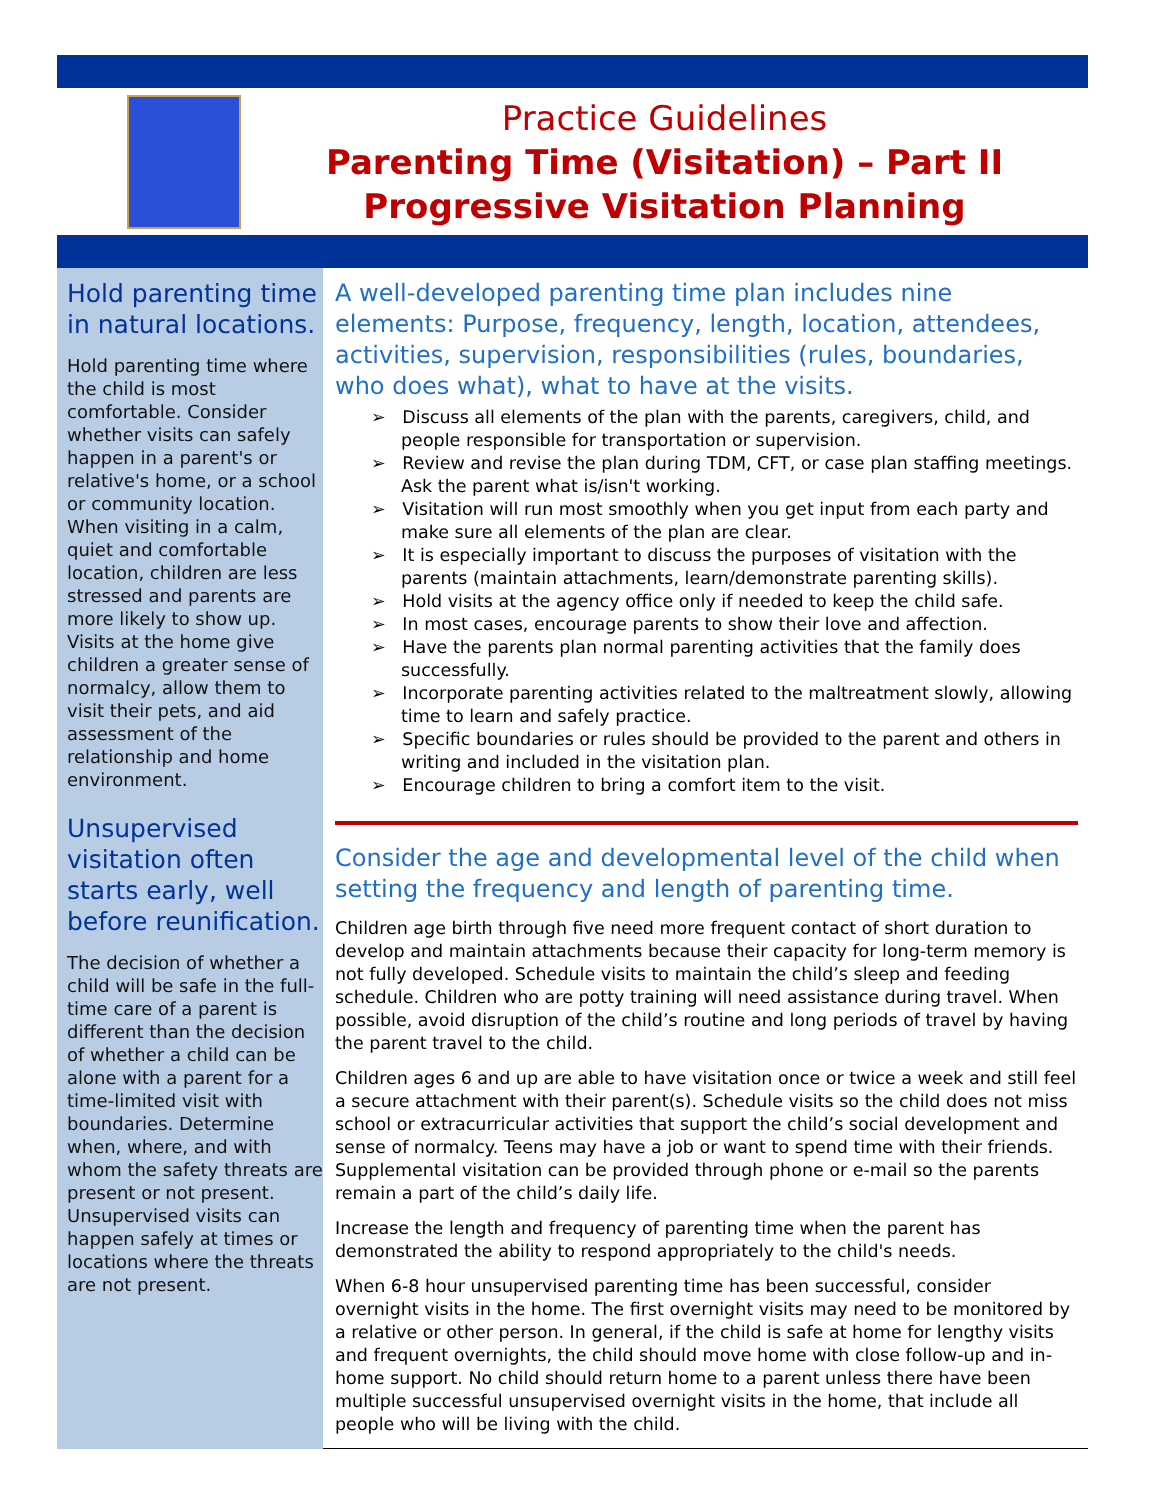Practice Guidelines
Parenting Time (Visitation) – Part II
Progressive Visitation Planning
Hold parenting time in natural locations.
Hold parenting time where the child is most comfortable. Consider whether visits can safely happen in a parent's or relative's home, or a school or community location. When visiting in a calm, quiet and comfortable location, children are less stressed and parents are more likely to show up. Visits at the home give children a greater sense of normalcy, allow them to visit their pets, and aid assessment of the relationship and home environment.
Unsupervised visitation often starts early, well before reunification.
The decision of whether a child will be safe in the full-time care of a parent is different than the decision of whether a child can be alone with a parent for a time-limited visit with boundaries. Determine when, where, and with whom the safety threats are present or not present. Unsupervised visits can happen safely at times or locations where the threats are not present.
A well-developed parenting time plan includes nine elements: Purpose, frequency, length, location, attendees, activities, supervision, responsibilities (rules, boundaries, who does what), what to have at the visits.
➢ Discuss all elements of the plan with the parents, caregivers, child, and people responsible for transportation or supervision.
➢ Review and revise the plan during TDM, CFT, or case plan staffing meetings. Ask the parent what is/isn't working.
➢ Visitation will run most smoothly when you get input from each party and make sure all elements of the plan are clear.
➢ It is especially important to discuss the purposes of visitation with the parents (maintain attachments, learn/demonstrate parenting skills).
➢ Hold visits at the agency office only if needed to keep the child safe.
➢ In most cases, encourage parents to show their love and affection.
➢ Have the parents plan normal parenting activities that the family does successfully.
➢ Incorporate parenting activities related to the maltreatment slowly, allowing time to learn and safely practice.
➢ Specific boundaries or rules should be provided to the parent and others in writing and included in the visitation plan.
➢ Encourage children to bring a comfort item to the visit.
Consider the age and developmental level of the child when setting the frequency and length of parenting time.
Children age birth through five need more frequent contact of short duration to develop and maintain attachments because their capacity for long-term memory is not fully developed. Schedule visits to maintain the child’s sleep and feeding schedule. Children who are potty training will need assistance during travel. When possible, avoid disruption of the child’s routine and long periods of travel by having the parent travel to the child.
Children ages 6 and up are able to have visitation once or twice a week and still feel a secure attachment with their parent(s). Schedule visits so the child does not miss school or extracurricular activities that support the child’s social development and sense of normalcy. Teens may have a job or want to spend time with their friends. Supplemental visitation can be provided through phone or e-mail so the parents remain a part of the child’s daily life.
Increase the length and frequency of parenting time when the parent has demonstrated the ability to respond appropriately to the child's needs.
When 6-8 hour unsupervised parenting time has been successful, consider overnight visits in the home. The first overnight visits may need to be monitored by a relative or other person. In general, if the child is safe at home for lengthy visits and frequent overnights, the child should move home with close follow-up and in-home support. No child should return home to a parent unless there have been multiple successful unsupervised overnight visits in the home, that include all people who will be living with the child.